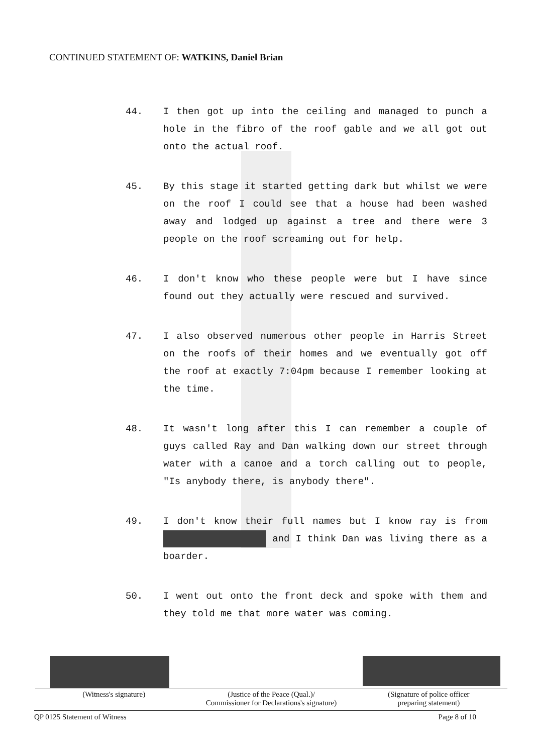CONTINUED STATEMENT OF: WATKINS, Daniel Brian
44. I then got up into the ceiling and managed to punch a hole in the fibro of the roof gable and we all got out onto the actual roof.
45. By this stage it started getting dark but whilst we were on the roof I could see that a house had been washed away and lodged up against a tree and there were 3 people on the roof screaming out for help.
46. I don't know who these people were but I have since found out they actually were rescued and survived.
47. I also observed numerous other people in Harris Street on the roofs of their homes and we eventually got off the roof at exactly 7:04pm because I remember looking at the time.
48. It wasn't long after this I can remember a couple of guys called Ray and Dan walking down our street through water with a canoe and a torch calling out to people, "Is anybody there, is anybody there".
49. I don't know their full names but I know ray is from and I think Dan was living there as a boarder.
50. I went out onto the front deck and spoke with them and they told me that more water was coming.
(Witness's signature) (Justice of the Peace (Qual.)/
Commissioner for Declarations's signature)
(Signature of police officer
preparing statement)
QP 0125 Statement of Witness Page 8 of 10